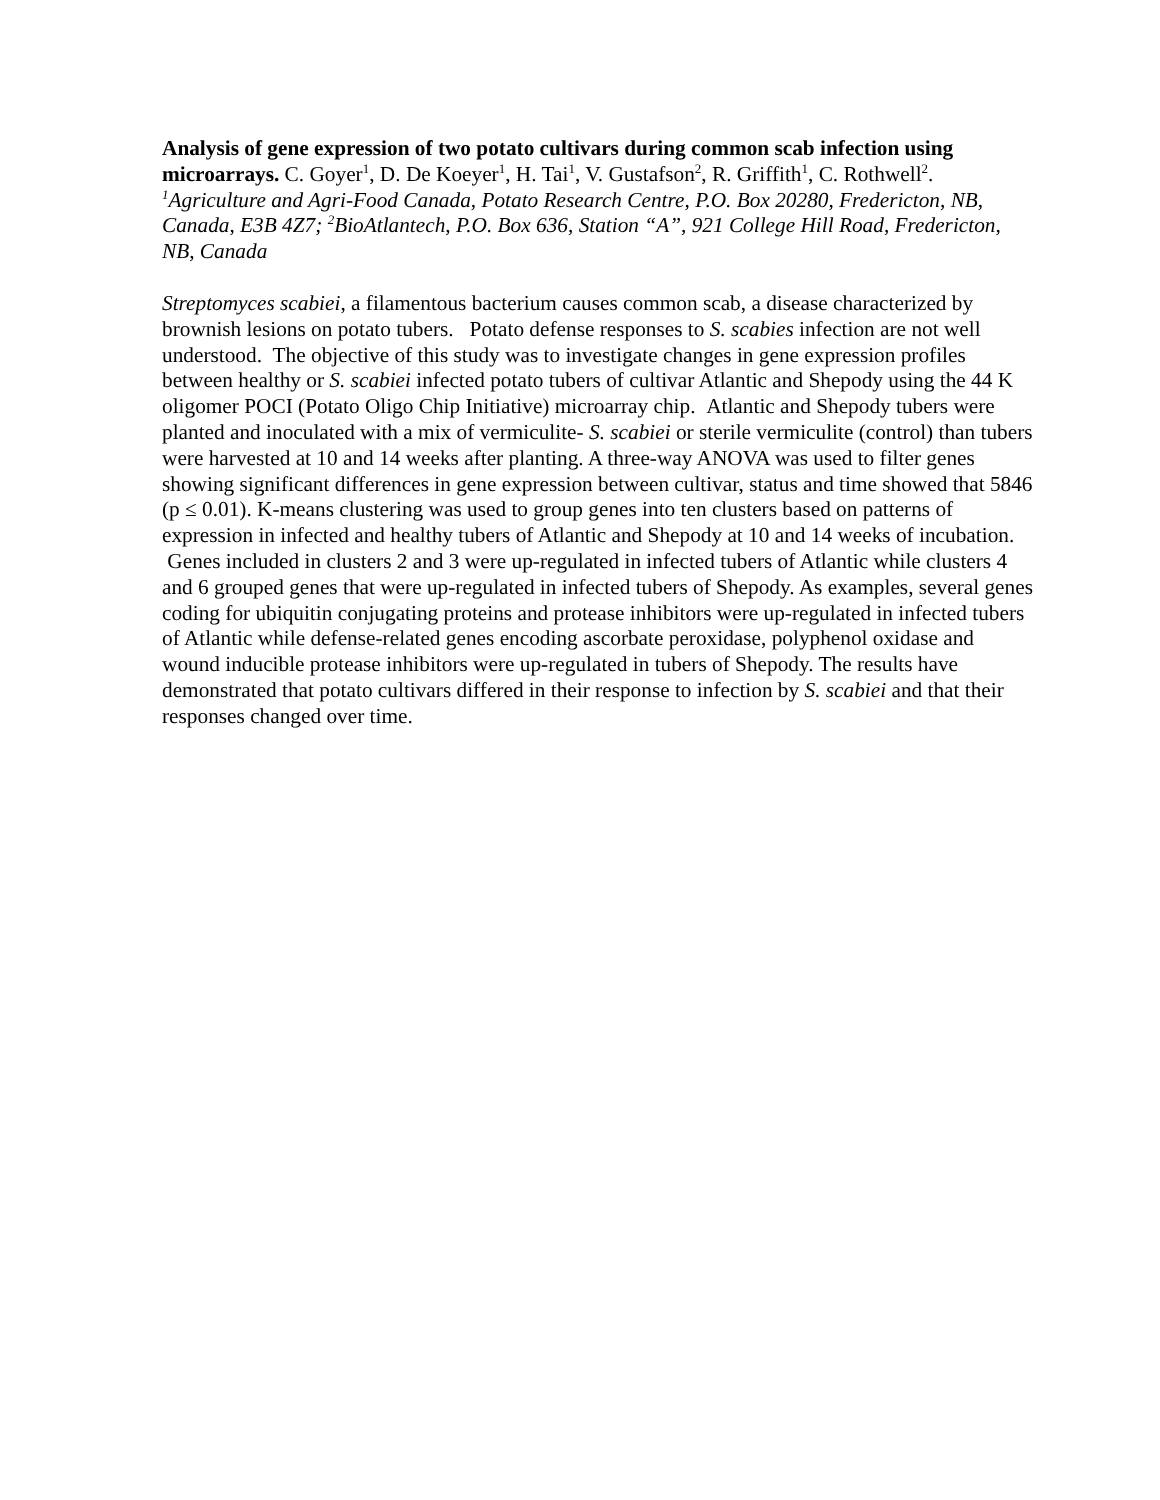Analysis of gene expression of two potato cultivars during common scab infection using microarrays. C. Goyer<sup>1</sup>, D. De Koeyer<sup>1</sup>, H. Tai<sup>1</sup>, V. Gustafson<sup>2</sup>, R. Griffith<sup>1</sup>, C. Rothwell<sup>2</sup>. <sup>1</sup>Agriculture and Agri-Food Canada, Potato Research Centre, P.O. Box 20280, Fredericton, NB, Canada, E3B 4Z7; <sup>2</sup>BioAtlantech, P.O. Box 636, Station “A”, 921 College Hill Road, Fredericton, NB, Canada
Streptomyces scabiei, a filamentous bacterium causes common scab, a disease characterized by brownish lesions on potato tubers. Potato defense responses to S. scabies infection are not well understood. The objective of this study was to investigate changes in gene expression profiles between healthy or S. scabiei infected potato tubers of cultivar Atlantic and Shepody using the 44 K oligomer POCI (Potato Oligo Chip Initiative) microarray chip. Atlantic and Shepody tubers were planted and inoculated with a mix of vermiculite- S. scabiei or sterile vermiculite (control) than tubers were harvested at 10 and 14 weeks after planting. A three-way ANOVA was used to filter genes showing significant differences in gene expression between cultivar, status and time showed that 5846 (p ≤ 0.01). K-means clustering was used to group genes into ten clusters based on patterns of expression in infected and healthy tubers of Atlantic and Shepody at 10 and 14 weeks of incubation. Genes included in clusters 2 and 3 were up-regulated in infected tubers of Atlantic while clusters 4 and 6 grouped genes that were up-regulated in infected tubers of Shepody. As examples, several genes coding for ubiquitin conjugating proteins and protease inhibitors were up-regulated in infected tubers of Atlantic while defense-related genes encoding ascorbate peroxidase, polyphenol oxidase and wound inducible protease inhibitors were up-regulated in tubers of Shepody. The results have demonstrated that potato cultivars differed in their response to infection by S. scabiei and that their responses changed over time.